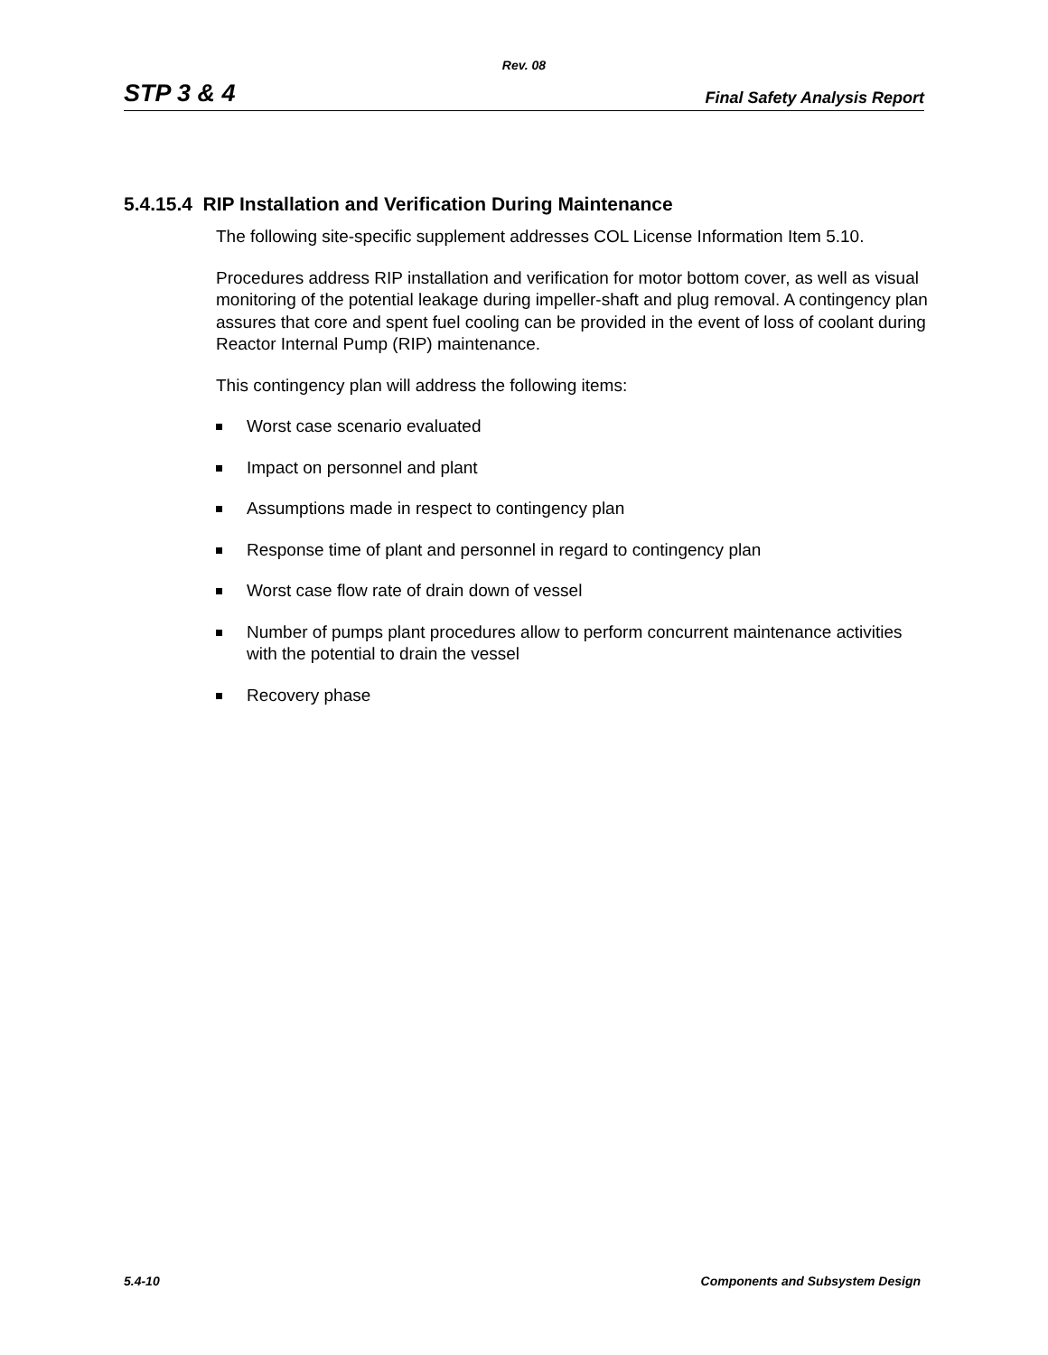Rev. 08
STP 3 & 4 Final Safety Analysis Report
5.4.15.4 RIP Installation and Verification During Maintenance
The following site-specific supplement addresses COL License Information Item 5.10.
Procedures address RIP installation and verification for motor bottom cover, as well as visual monitoring of the potential leakage during impeller-shaft and plug removal. A contingency plan assures that core and spent fuel cooling can be provided in the event of loss of coolant during Reactor Internal Pump (RIP) maintenance.
This contingency plan will address the following items:
Worst case scenario evaluated
Impact on personnel and plant
Assumptions made in respect to contingency plan
Response time of plant and personnel in regard to contingency plan
Worst case flow rate of drain down of vessel
Number of pumps plant procedures allow to perform concurrent maintenance activities with the potential to drain the vessel
Recovery phase
5.4-10 Components and Subsystem Design